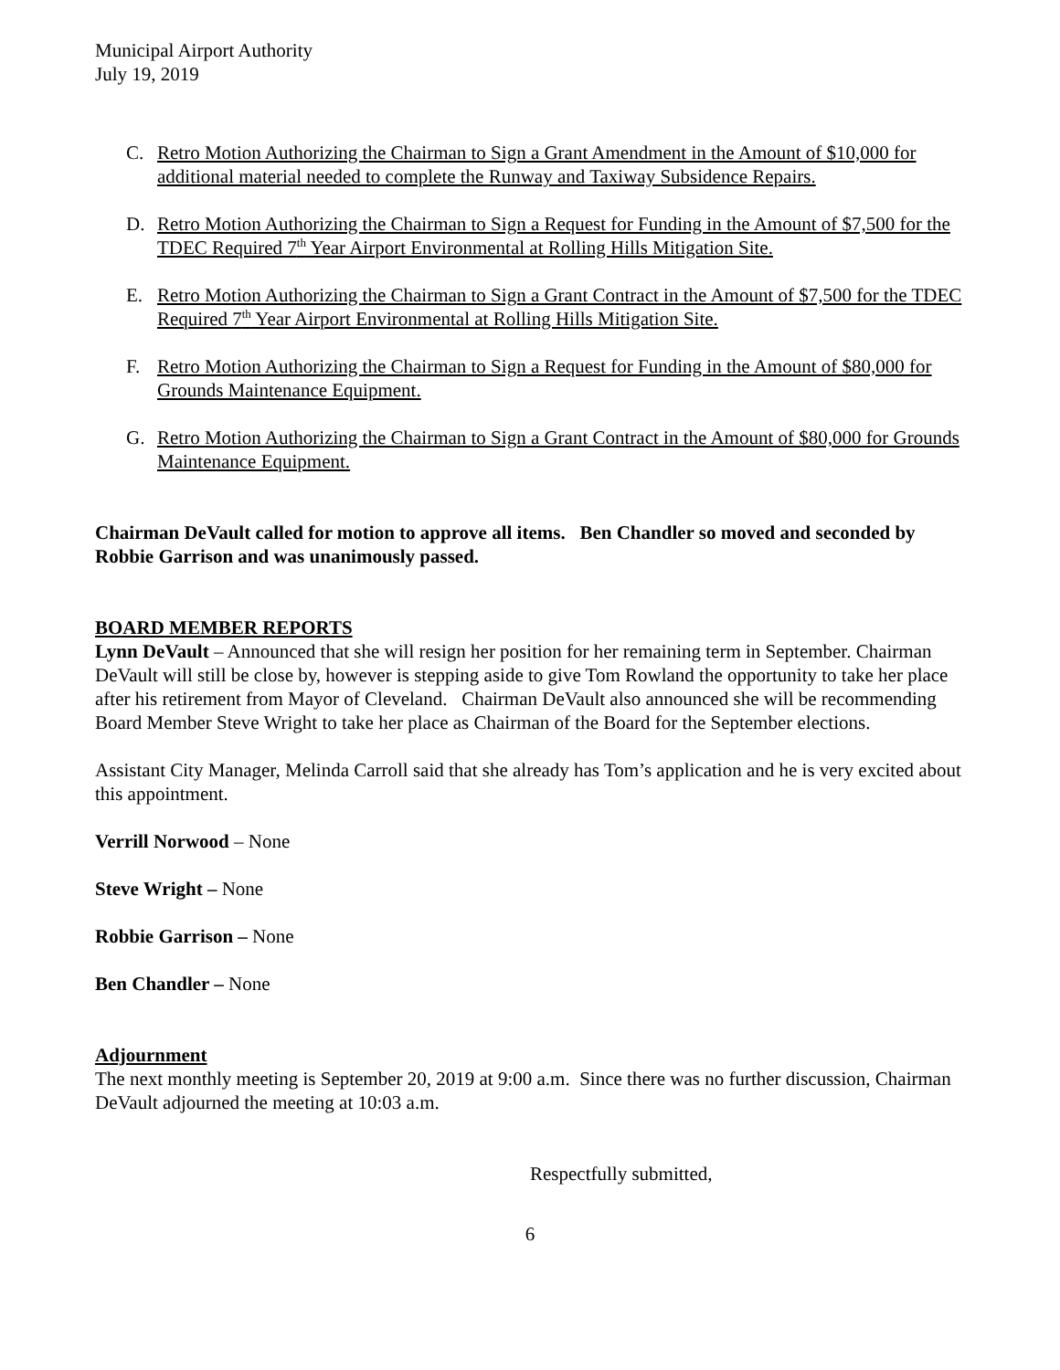Municipal Airport Authority
July 19, 2019
C. Retro Motion Authorizing the Chairman to Sign a Grant Amendment in the Amount of $10,000 for additional material needed to complete the Runway and Taxiway Subsidence Repairs.
D. Retro Motion Authorizing the Chairman to Sign a Request for Funding in the Amount of $7,500 for the TDEC Required 7<sup>th</sup> Year Airport Environmental at Rolling Hills Mitigation Site.
E. Retro Motion Authorizing the Chairman to Sign a Grant Contract in the Amount of $7,500 for the TDEC Required 7<sup>th</sup> Year Airport Environmental at Rolling Hills Mitigation Site.
F. Retro Motion Authorizing the Chairman to Sign a Request for Funding in the Amount of $80,000 for Grounds Maintenance Equipment.
G. Retro Motion Authorizing the Chairman to Sign a Grant Contract in the Amount of $80,000 for Grounds Maintenance Equipment.
Chairman DeVault called for motion to approve all items. Ben Chandler so moved and seconded by Robbie Garrison and was unanimously passed.
BOARD MEMBER REPORTS
Lynn DeVault – Announced that she will resign her position for her remaining term in September. Chairman DeVault will still be close by, however is stepping aside to give Tom Rowland the opportunity to take her place after his retirement from Mayor of Cleveland. Chairman DeVault also announced she will be recommending Board Member Steve Wright to take her place as Chairman of the Board for the September elections.
Assistant City Manager, Melinda Carroll said that she already has Tom’s application and he is very excited about this appointment.
Verrill Norwood – None
Steve Wright – None
Robbie Garrison – None
Ben Chandler – None
Adjournment
The next monthly meeting is September 20, 2019 at 9:00 a.m. Since there was no further discussion, Chairman DeVault adjourned the meeting at 10:03 a.m.
Respectfully submitted,
6